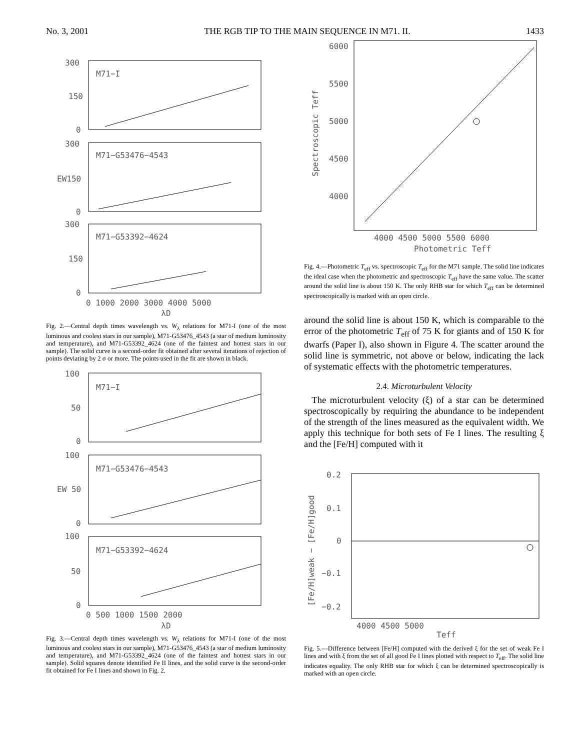No. 3, 2001 THE RGB TIP TO THE MAIN SEQUENCE IN M71. II. 1433
300
150
0
M71−I
300
EW150
0
M71−G53476−4543
300
150
0
M71−G53392−4624
0 1000 2000 3000 4000 5000
λD
Fig. 2.—Central depth times wavelength vs. W<sub>λ</sub> relations for M71-I (one of the most luminous and coolest stars in our sample), M71-G53476_4543 (a star of medium luminosity and temperature), and M71-G53392_4624 (one of the faintest and hottest stars in our sample). The solid curve is a second-order fit obtained after several iterations of rejection of points deviating by 2 σ or more. The points used in the fit are shown in black.
100
50
0
M71−I
100
EW 50
0
M71−G53476−4543
100
50
0
M71−G53392−4624
0 500 1000 1500 2000
λD
Fig. 3.—Central depth times wavelength vs. W<sub>λ</sub> relations for M71-I (one of the most luminous and coolest stars in our sample), M71-G53476_4543 (a star of medium luminosity and temperature), and M71-G53392_4624 (one of the faintest and hottest stars in our sample). Solid squares denote identified Fe II lines, and the solid curve is the second-order fit obtained for Fe I lines and shown in Fig. 2.
6000
5500
5000
4500
4000
Spectroscopic Teff
4000 4500 5000 5500 6000
Photometric Teff
Fig. 4.—Photometric T<sub>eff</sub> vs. spectroscopic T<sub>eff</sub> for the M71 sample. The solid line indicates the ideal case when the photometric and spectroscopic T<sub>eff</sub> have the same value. The scatter around the solid line is about 150 K. The only RHB star for which T<sub>eff</sub> can be determined spectroscopically is marked with an open circle.
around the solid line is about 150 K, which is comparable to the error of the photometric T<sub>eff</sub> of 75 K for giants and of 150 K for dwarfs (Paper I), also shown in Figure 4. The scatter around the solid line is symmetric, not above or below, indicating the lack of systematic effects with the photometric temperatures.
2.4. Microturbulent Velocity
The microturbulent velocity (ξ) of a star can be determined spectroscopically by requiring the abundance to be independent of the strength of the lines measured as the equivalent width. We apply this technique for both sets of Fe I lines. The resulting ξ and the [Fe/H] computed with it
0.2
0.1
0
−0.1
−0.2
[Fe/H]weak − [Fe/H]good
4000 4500 5000
Teff
Fig. 5.—Difference between [Fe/H] computed with the derived ξ for the set of weak Fe I lines and with ξ from the set of all good Fe I lines plotted with respect to T<sub>eff</sub>. The solid line indicates equality. The only RHB star for which ξ can be determined spectroscopically is marked with an open circle.